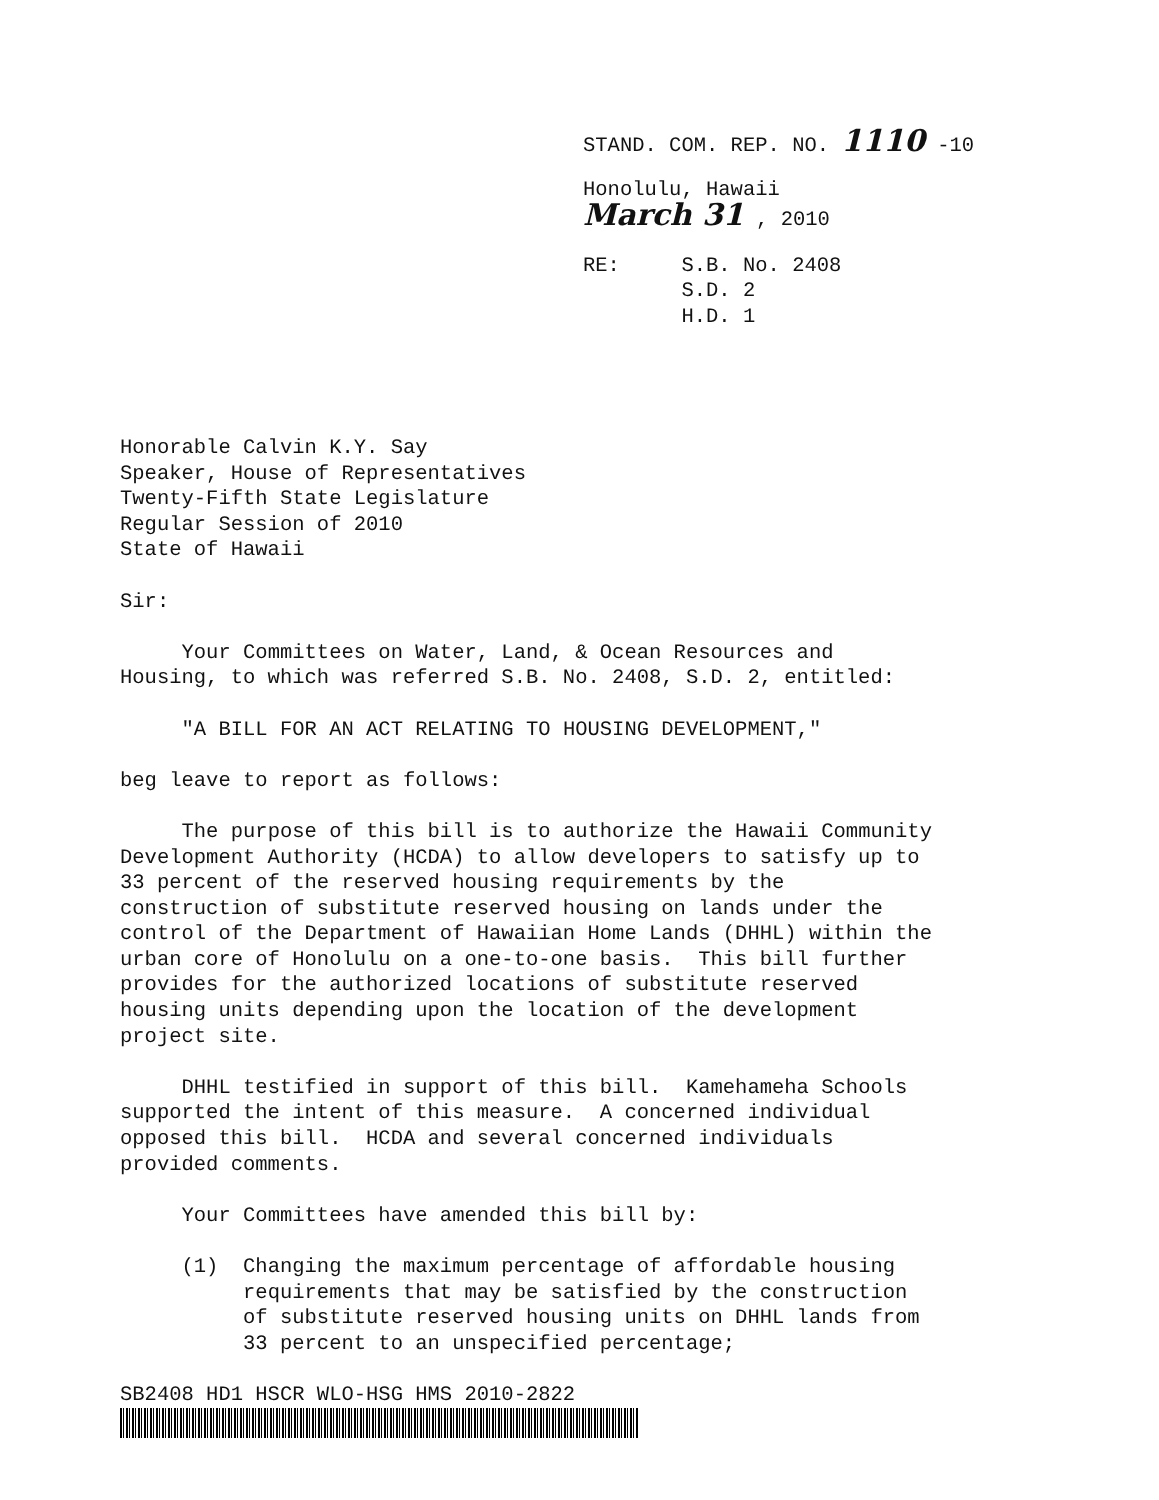STAND. COM. REP. NO. 1110 -10
Honolulu, Hawaii
March 31 , 2010
RE: S.B. No. 2408
S.D. 2
H.D. 1
Honorable Calvin K.Y. Say Speaker, House of Representatives Twenty-Fifth State Legislature Regular Session of 2010 State of Hawaii
Sir:
Your Committees on Water, Land, & Ocean Resources and Housing, to which was referred S.B. No. 2408, S.D. 2, entitled:
"A BILL FOR AN ACT RELATING TO HOUSING DEVELOPMENT,"
beg leave to report as follows:
The purpose of this bill is to authorize the Hawaii Community Development Authority (HCDA) to allow developers to satisfy up to 33 percent of the reserved housing requirements by the construction of substitute reserved housing on lands under the control of the Department of Hawaiian Home Lands (DHHL) within the urban core of Honolulu on a one-to-one basis. This bill further provides for the authorized locations of substitute reserved housing units depending upon the location of the development project site.
DHHL testified in support of this bill. Kamehameha Schools supported the intent of this measure. A concerned individual opposed this bill. HCDA and several concerned individuals provided comments.
Your Committees have amended this bill by:
(1) Changing the maximum percentage of affordable housing requirements that may be satisfied by the construction of substitute reserved housing units on DHHL lands from 33 percent to an unspecified percentage;
SB2408 HD1 HSCR WLO-HSG HMS 2010-2822